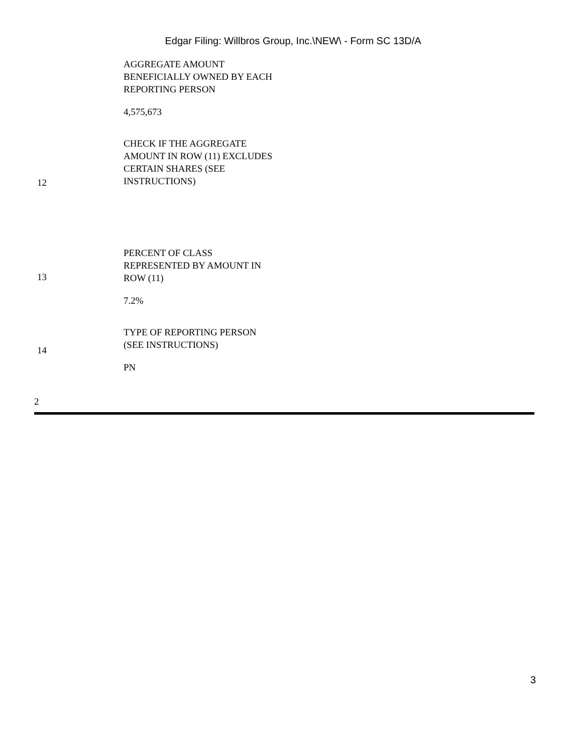Edgar Filing: Willbros Group, Inc.\NEW\ - Form SC 13D/A
| | AGGREGATE AMOUNT BENEFICIALLY OWNED BY EACH REPORTING PERSON 4,575,673 |
| 12 | CHECK IF THE AGGREGATE AMOUNT IN ROW (11) EXCLUDES CERTAIN SHARES (SEE INSTRUCTIONS) |
| 13 | PERCENT OF CLASS REPRESENTED BY AMOUNT IN ROW (11) 7.2% |
| 14 | TYPE OF REPORTING PERSON (SEE INSTRUCTIONS) PN |
2
3